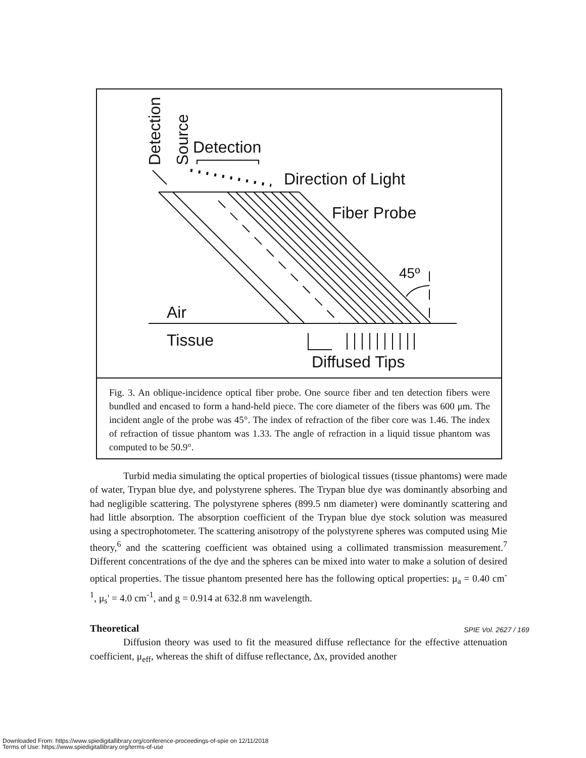Detection
Source
Detection
Direction of Light
Fiber Probe
45º
Air
Tissue
Diffused Tips
Fig. 3. An oblique-incidence optical fiber probe. One source fiber and ten detection fibers were bundled and encased to form a hand-held piece. The core diameter of the fibers was 600 μm. The incident angle of the probe was 45°. The index of refraction of the fiber core was 1.46. The index of refraction of tissue phantom was 1.33. The angle of refraction in a liquid tissue phantom was computed to be 50.9°.
Turbid media simulating the optical properties of biological tissues (tissue phantoms) were made of water, Trypan blue dye, and polystyrene spheres. The Trypan blue dye was dominantly absorbing and had negligible scattering. The polystyrene spheres (899.5 nm diameter) were dominantly scattering and had little absorption. The absorption coefficient of the Trypan blue dye stock solution was measured using a spectrophotometer. The scattering anisotropy of the polystyrene spheres was computed using Mie theory,<sup>6</sup> and the scattering coefficient was obtained using a collimated transmission measurement.<sup>7</sup> Different concentrations of the dye and the spheres can be mixed into water to make a solution of desired optical properties. The tissue phantom presented here has the following optical properties: μ<sub>a</sub> = 0.40 cm<sup>-1</sup>, μ<sub>s</sub>' = 4.0 cm<sup>-1</sup>, and g = 0.914 at 632.8 nm wavelength.
Theoretical
Diffusion theory was used to fit the measured diffuse reflectance for the effective attenuation coefficient, μ<sub>eff</sub>, whereas the shift of diffuse reflectance, Δx, provided another
SPIE Vol. 2627 / 169
Downloaded From: https://www.spiedigitallibrary.org/conference-proceedings-of-spie on 12/11/2018
Terms of Use: https://www.spiedigitallibrary.org/terms-of-use